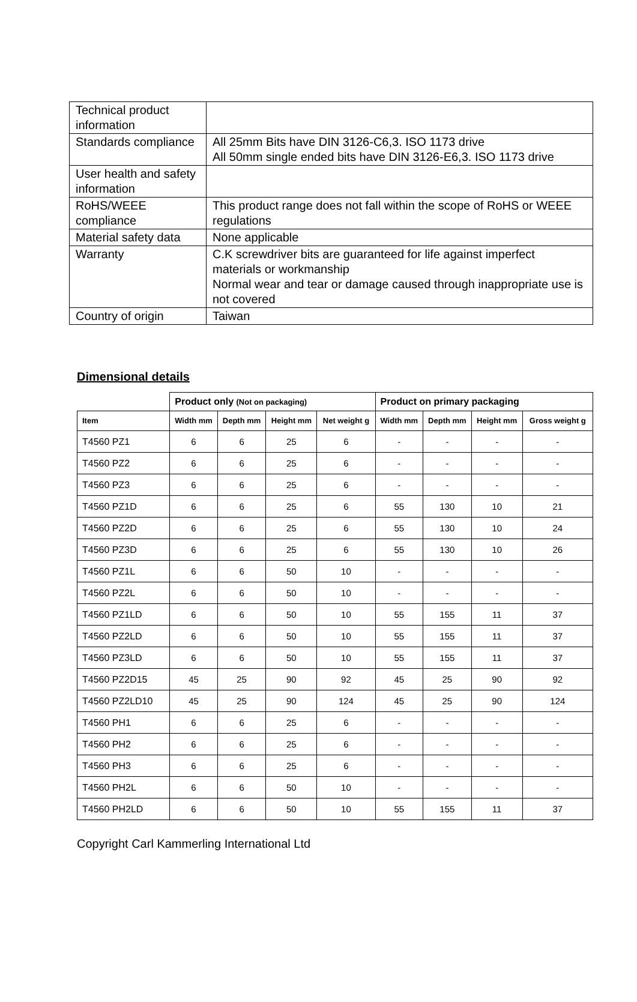| Technical product information | |
| Standards compliance | All 25mm Bits have DIN 3126-C6,3. ISO 1173 drive All 50mm single ended bits have DIN 3126-E6,3. ISO 1173 drive |
| User health and safety information | |
| RoHS/WEEE compliance | This product range does not fall within the scope of RoHS or WEEE regulations |
| Material safety data | None applicable |
| Warranty | C.K screwdriver bits are guaranteed for life against imperfect materials or workmanship Normal wear and tear or damage caused through inappropriate use is not covered |
| Country of origin | Taiwan |
Dimensional details
| | Product only (Not on packaging) | | | | Product on primary packaging | | | |
| --- | --- | --- | --- | --- | --- | --- | --- | --- |
| Item | Width mm | Depth mm | Height mm | Net weight g | Width mm | Depth mm | Height mm | Gross weight g |
| T4560 PZ1 | 6 | 6 | 25 | 6 | - | - | - | - |
| T4560 PZ2 | 6 | 6 | 25 | 6 | - | - | - | - |
| T4560 PZ3 | 6 | 6 | 25 | 6 | - | - | - | - |
| T4560 PZ1D | 6 | 6 | 25 | 6 | 55 | 130 | 10 | 21 |
| T4560 PZ2D | 6 | 6 | 25 | 6 | 55 | 130 | 10 | 24 |
| T4560 PZ3D | 6 | 6 | 25 | 6 | 55 | 130 | 10 | 26 |
| T4560 PZ1L | 6 | 6 | 50 | 10 | - | - | - | - |
| T4560 PZ2L | 6 | 6 | 50 | 10 | - | - | - | - |
| T4560 PZ1LD | 6 | 6 | 50 | 10 | 55 | 155 | 11 | 37 |
| T4560 PZ2LD | 6 | 6 | 50 | 10 | 55 | 155 | 11 | 37 |
| T4560 PZ3LD | 6 | 6 | 50 | 10 | 55 | 155 | 11 | 37 |
| T4560 PZ2D15 | 45 | 25 | 90 | 92 | 45 | 25 | 90 | 92 |
| T4560 PZ2LD10 | 45 | 25 | 90 | 124 | 45 | 25 | 90 | 124 |
| T4560 PH1 | 6 | 6 | 25 | 6 | - | - | - | - |
| T4560 PH2 | 6 | 6 | 25 | 6 | - | - | - | - |
| T4560 PH3 | 6 | 6 | 25 | 6 | - | - | - | - |
| T4560 PH2L | 6 | 6 | 50 | 10 | - | - | - | - |
| T4560 PH2LD | 6 | 6 | 50 | 10 | 55 | 155 | 11 | 37 |
Copyright Carl Kammerling International Ltd